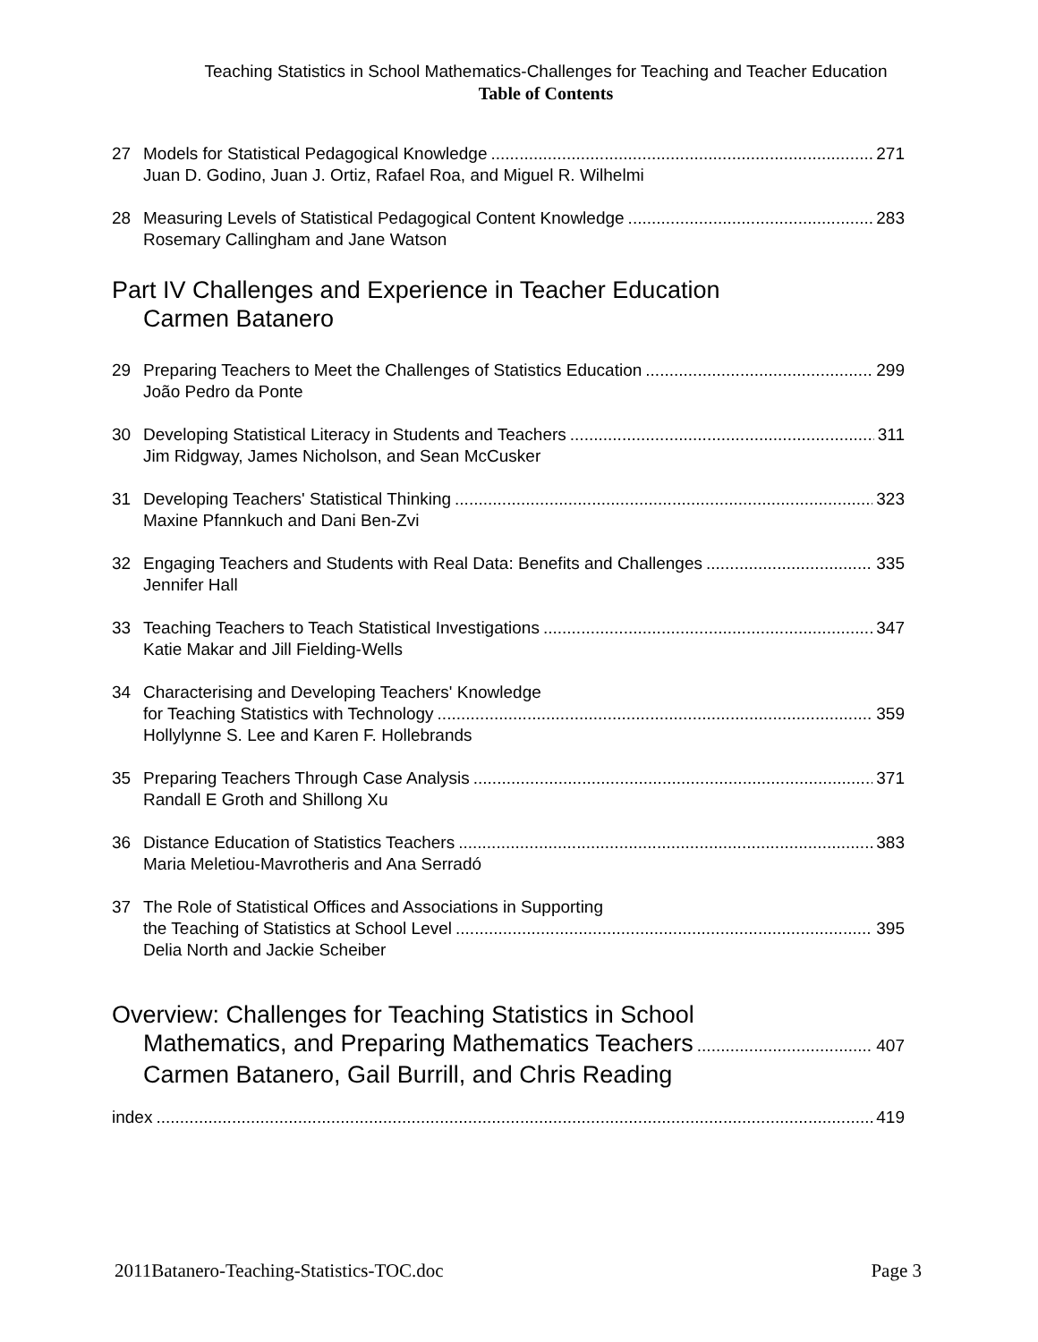Teaching Statistics in School Mathematics-Challenges for Teaching and Teacher Education
Table of Contents
27 Models for Statistical Pedagogical Knowledge 271
Juan D. Godino, Juan J. Ortiz, Rafael Roa, and Miguel R. Wilhelmi
28 Measuring Levels of Statistical Pedagogical Content Knowledge 283
Rosemary Callingham and Jane Watson
Part IV Challenges and Experience in Teacher Education
Carmen Batanero
29 Preparing Teachers to Meet the Challenges of Statistics Education 299
João Pedro da Ponte
30 Developing Statistical Literacy in Students and Teachers 311
Jim Ridgway, James Nicholson, and Sean McCusker
31 Developing Teachers' Statistical Thinking 323
Maxine Pfannkuch and Dani Ben-Zvi
32 Engaging Teachers and Students with Real Data: Benefits and Challenges 335
Jennifer Hall
33 Teaching Teachers to Teach Statistical Investigations 347
Katie Makar and Jill Fielding-Wells
34 Characterising and Developing Teachers' Knowledge
for Teaching Statistics with Technology 359
Hollylynne S. Lee and Karen F. Hollebrands
35 Preparing Teachers Through Case Analysis 371
Randall E Groth and Shillong Xu
36 Distance Education of Statistics Teachers 383
Maria Meletiou-Mavrotheris and Ana Serradó
37 The Role of Statistical Offices and Associations in Supporting
the Teaching of Statistics at School Level 395
Delia North and Jackie Scheiber
Overview: Challenges for Teaching Statistics in School
Mathematics, and Preparing Mathematics Teachers 407
Carmen Batanero, Gail Burrill, and Chris Reading
index 419
2011Batanero-Teaching-Statistics-TOC.doc Page 3